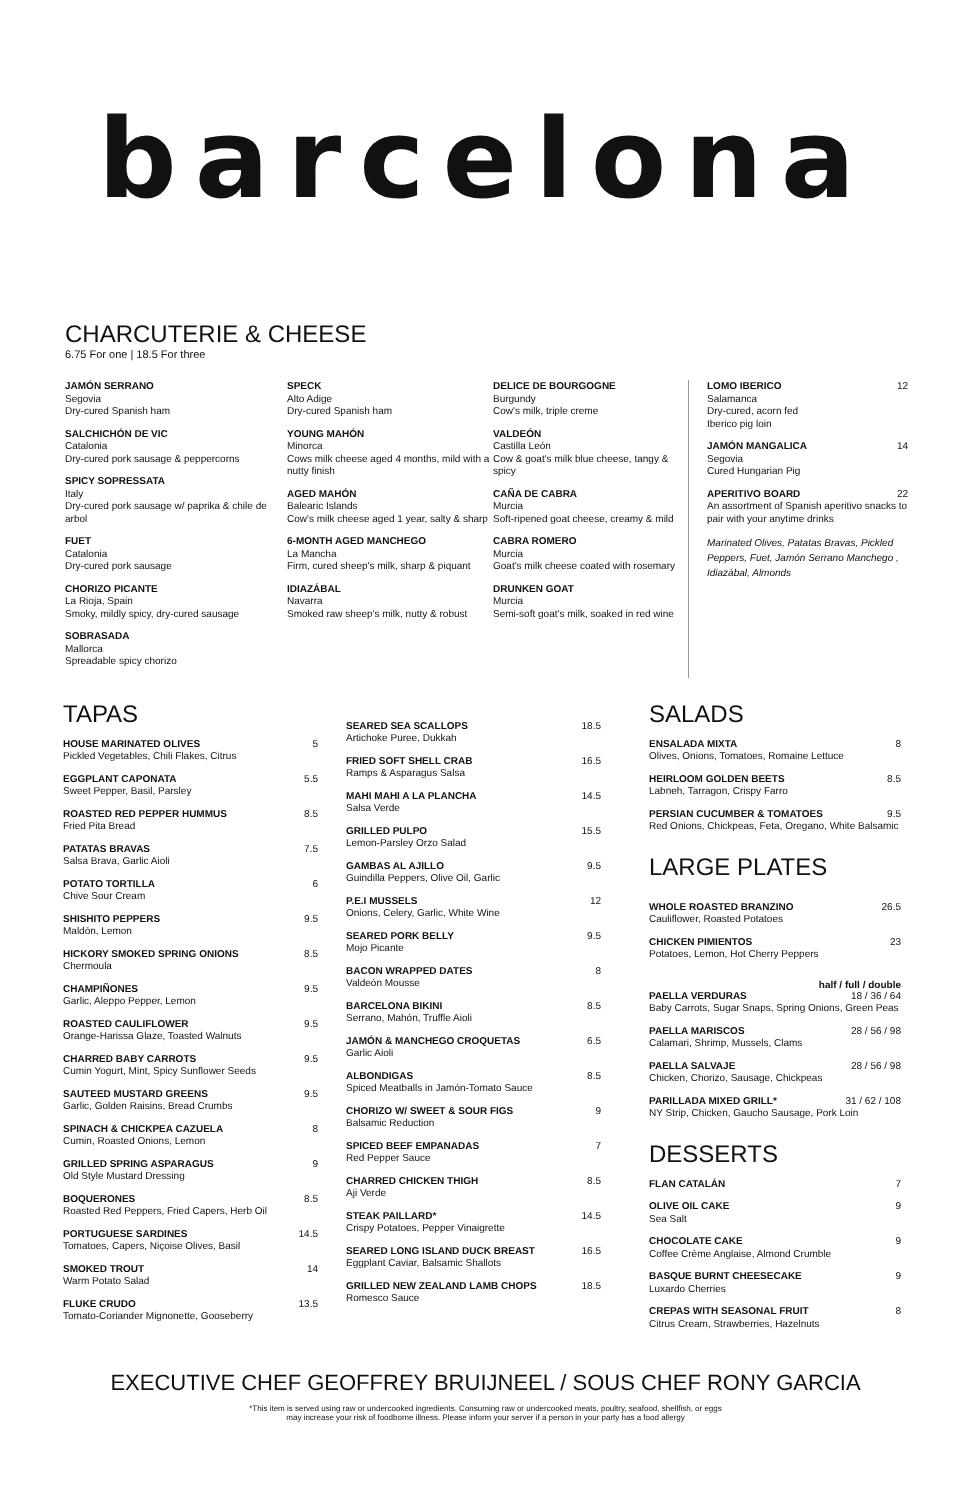barcelona
CHARCUTERIE & CHEESE
6.75 For one | 18.5 For three
JAMÓN SERRANO
Segovia
Dry-cured Spanish ham
SALCHICHÓN DE VIC
Catalonia
Dry-cured pork sausage & peppercorns
SPICY SOPRESSATA
Italy
Dry-cured pork sausage w/ paprika & chile de arbol
FUET
Catalonia
Dry-cured pork sausage
CHORIZO PICANTE
La Rioja, Spain
Smoky, mildly spicy, dry-cured sausage
SOBRASADA
Mallorca
Spreadable spicy chorizo
SPECK
Alto Adige
Dry-cured Spanish ham
YOUNG MAHÓN
Minorca
Cows milk cheese aged 4 months, mild with a nutty finish
AGED MAHÓN
Balearic Islands
Cow's milk cheese aged 1 year, salty & sharp
6-MONTH AGED MANCHEGO
La Mancha
Firm, cured sheep's milk, sharp & piquant
IDIAZÁBAL
Navarra
Smoked raw sheep's milk, nutty & robust
DELICE DE BOURGOGNE
Burgundy
Cow's milk, triple creme
VALDEÓN
Castilla León
Cow & goat's milk blue cheese, tangy & spicy
CAÑA DE CABRA
Murcia
Soft-ripened goat cheese, creamy & mild
CABRA ROMERO
Murcia
Goat's milk cheese coated with rosemary
DRUNKEN GOAT
Murcia
Semi-soft goat's milk, soaked in red wine
LOMO IBERICO 12
Salamanca
Dry-cured, acorn fed
Iberico pig loin
JAMÓN MANGALICA 14
Segovia
Cured Hungarian Pig
APERITIVO BOARD 22
An assortment of Spanish aperitivo snacks to pair with your anytime drinks
Marinated Olives, Patatas Bravas, Pickled Peppers, Fuet, Jamón Serrano Manchego , Idiazábal, Almonds
TAPAS
HOUSE MARINATED OLIVES 5
Pickled Vegetables, Chili Flakes, Citrus
EGGPLANT CAPONATA 5.5
Sweet Pepper, Basil, Parsley
ROASTED RED PEPPER HUMMUS 8.5
Fried Pita Bread
PATATAS BRAVAS 7.5
Salsa Brava, Garlic Aioli
POTATO TORTILLA 6
Chive Sour Cream
SHISHITO PEPPERS 9.5
Maldón, Lemon
HICKORY SMOKED SPRING ONIONS 8.5
Chermoula
CHAMPIÑONES 9.5
Garlic, Aleppo Pepper, Lemon
ROASTED CAULIFLOWER 9.5
Orange-Harissa Glaze, Toasted Walnuts
CHARRED BABY CARROTS 9.5
Cumin Yogurt, Mint, Spicy Sunflower Seeds
SAUTEED MUSTARD GREENS 9.5
Garlic, Golden Raisins, Bread Crumbs
SPINACH & CHICKPEA CAZUELA 8
Cumin, Roasted Onions, Lemon
GRILLED SPRING ASPARAGUS 9
Old Style Mustard Dressing
BOQUERONES 8.5
Roasted Red Peppers, Fried Capers, Herb Oil
PORTUGUESE SARDINES 14.5
Tomatoes, Capers, Niçoise Olives, Basil
SMOKED TROUT 14
Warm Potato Salad
FLUKE CRUDO 13.5
Tomato-Coriander Mignonette, Gooseberry
SEARED SEA SCALLOPS 18.5
Artichoke Puree, Dukkah
FRIED SOFT SHELL CRAB 16.5
Ramps & Asparagus Salsa
MAHI MAHI A LA PLANCHA 14.5
Salsa Verde
GRILLED PULPO 15.5
Lemon-Parsley Orzo Salad
GAMBAS AL AJILLO 9.5
Guindilla Peppers, Olive Oil, Garlic
P.E.I MUSSELS 12
Onions, Celery, Garlic, White Wine
SEARED PORK BELLY 9.5
Mojo Picante
BACON WRAPPED DATES 8
Valdeón Mousse
BARCELONA BIKINI 8.5
Serrano, Mahón, Truffle Aioli
JAMÓN & MANCHEGO CROQUETAS 6.5
Garlic Aioli
ALBONDIGAS 8.5
Spiced Meatballs in Jamón-Tomato Sauce
CHORIZO W/ SWEET & SOUR FIGS 9
Balsamic Reduction
SPICED BEEF EMPANADAS 7
Red Pepper Sauce
CHARRED CHICKEN THIGH 8.5
Aji Verde
STEAK PAILLARD* 14.5
Crispy Potatoes, Pepper Vinaigrette
SEARED LONG ISLAND DUCK BREAST 16.5
Eggplant Caviar, Balsamic Shallots
GRILLED NEW ZEALAND LAMB CHOPS 18.5
Romesco Sauce
SALADS
ENSALADA MIXTA 8
Olives, Onions, Tomatoes, Romaine Lettuce
HEIRLOOM GOLDEN BEETS 8.5
Labneh, Tarragon, Crispy Farro
PERSIAN CUCUMBER & TOMATOES 9.5
Red Onions, Chickpeas, Feta, Oregano, White Balsamic
LARGE PLATES
WHOLE ROASTED BRANZINO 26.5
Cauliflower, Roasted Potatoes
CHICKEN PIMIENTOS 23
Potatoes, Lemon, Hot Cherry Peppers
half / full / double
PAELLA VERDURAS 18 / 36 / 64
Baby Carrots, Sugar Snaps, Spring Onions, Green Peas
PAELLA MARISCOS 28 / 56 / 98
Calamari, Shrimp, Mussels, Clams
PAELLA SALVAJE 28 / 56 / 98
Chicken, Chorizo, Sausage, Chickpeas
PARILLADA MIXED GRILL* 31 / 62 / 108
NY Strip, Chicken, Gaucho Sausage, Pork Loin
DESSERTS
FLAN CATALÁN 7
OLIVE OIL CAKE 9
Sea Salt
CHOCOLATE CAKE 9
Coffee Crème Anglaise, Almond Crumble
BASQUE BURNT CHEESECAKE 9
Luxardo Cherries
CREPAS WITH SEASONAL FRUIT 8
Citrus Cream, Strawberries, Hazelnuts
EXECUTIVE CHEF GEOFFREY BRUIJNEEL / SOUS CHEF RONY GARCIA
*This item is served using raw or undercooked ingredients. Consuming raw or undercooked meats, poultry, seafood, shellfish, or eggs
may increase your risk of foodborne illness. Please inform your server if a person in your party has a food allergy